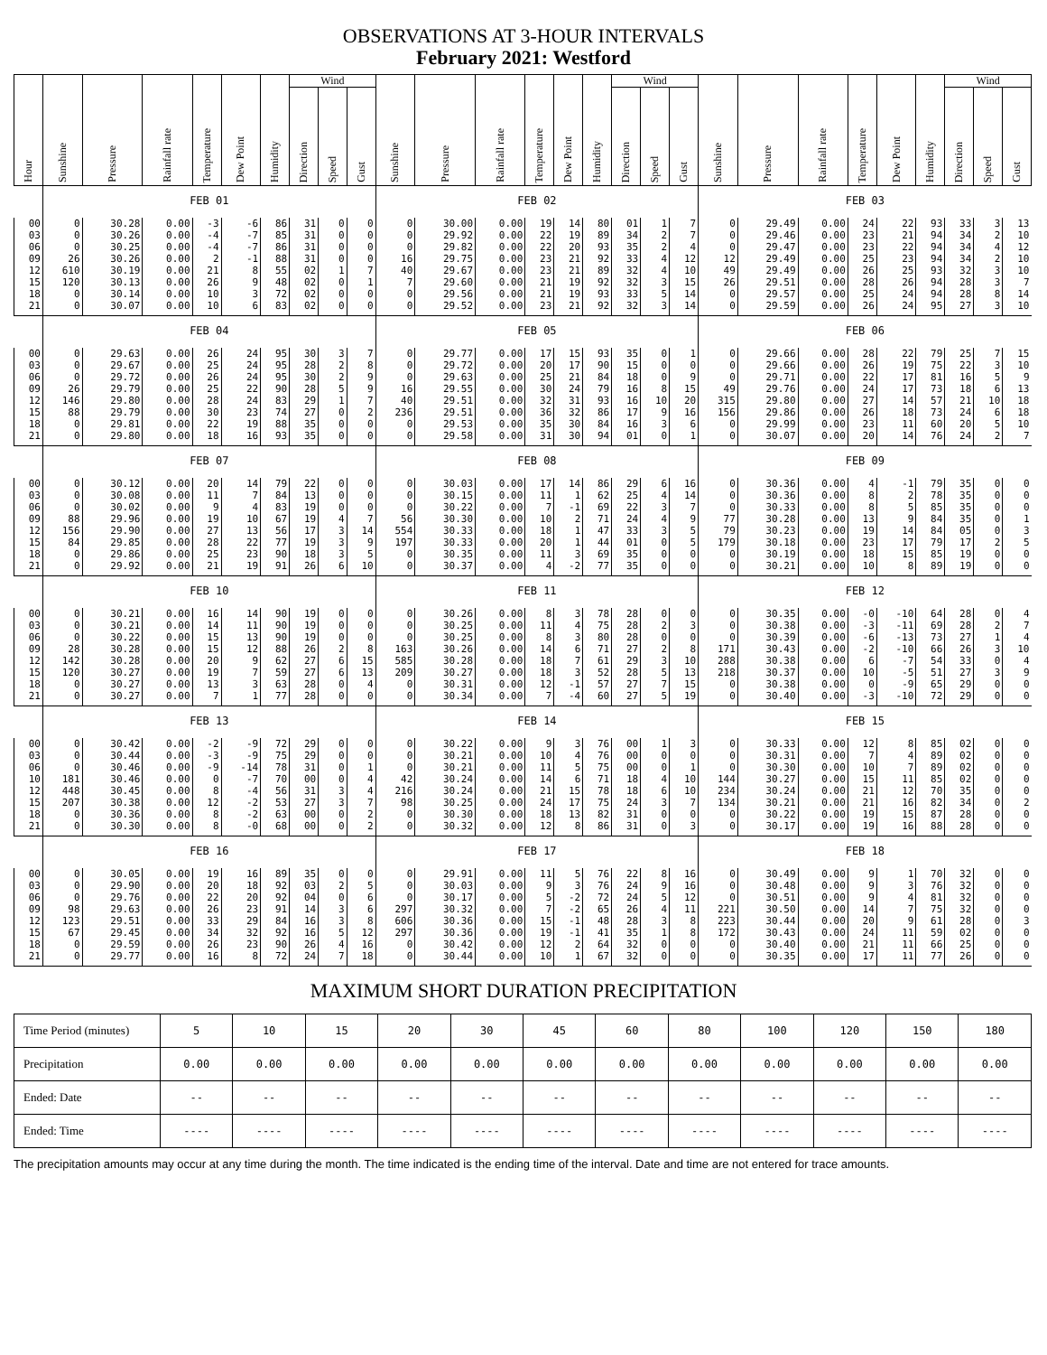OBSERVATIONS AT 3-HOUR INTERVALS
February 2021: Westford
| Hour | Sunshine | Pressure | Rainfall rate | Temperature | Dew Point | Humidity | Wind | | | Sunshine | Pressure | Rainfall rate | Temperature | Dew Point | Humidity | Wind | | | Sunshine | Pressure | Rainfall rate | Temperature | Dew Point | Humidity | Wind | | |
| --- | --- | --- | --- | --- | --- | --- | --- | --- | --- | --- | --- | --- | --- | --- | --- | --- | --- | --- | --- | --- | --- | --- | --- | --- | --- | --- | --- |
| | | | | | | | Direction | Speed | Gust | | | | | | | Direction | Speed | Gust | | | | | | | Direction | Speed | Gust |
| | FEB 01 | | | | | | | | | FEB 02 | | | | | | | | | FEB 03 | | | | | | | | |
| 00 | 0 | 30.28 | 0.00 | -3 | -6 | 86 | 31 | 0 | 0 | 0 | 30.00 | 0.00 | 19 | 14 | 80 | 01 | 1 | 7 | 0 | 29.49 | 0.00 | 24 | 22 | 93 | 33 | 3 | 13 |
| 03 | 0 | 30.26 | 0.00 | -4 | -7 | 85 | 31 | 0 | 0 | 0 | 29.92 | 0.00 | 22 | 19 | 89 | 34 | 2 | 7 | 0 | 29.46 | 0.00 | 23 | 21 | 94 | 34 | 2 | 10 |
| 06 | 0 | 30.25 | 0.00 | -4 | -7 | 86 | 31 | 0 | 0 | 0 | 29.82 | 0.00 | 22 | 20 | 93 | 35 | 2 | 4 | 0 | 29.47 | 0.00 | 23 | 22 | 94 | 34 | 4 | 12 |
| 09 | 26 | 30.26 | 0.00 | 2 | -1 | 88 | 31 | 0 | 0 | 16 | 29.75 | 0.00 | 23 | 21 | 92 | 33 | 4 | 12 | 12 | 29.49 | 0.00 | 25 | 23 | 94 | 34 | 2 | 10 |
| 12 | 610 | 30.19 | 0.00 | 21 | 8 | 55 | 02 | 1 | 7 | 40 | 29.67 | 0.00 | 23 | 21 | 89 | 32 | 4 | 10 | 49 | 29.49 | 0.00 | 26 | 25 | 93 | 32 | 3 | 10 |
| 15 | 120 | 30.13 | 0.00 | 26 | 9 | 48 | 02 | 0 | 1 | 7 | 29.60 | 0.00 | 21 | 19 | 92 | 32 | 3 | 15 | 26 | 29.51 | 0.00 | 28 | 26 | 94 | 28 | 3 | 7 |
| 18 | 0 | 30.14 | 0.00 | 10 | 3 | 72 | 02 | 0 | 0 | 0 | 29.56 | 0.00 | 21 | 19 | 93 | 33 | 5 | 14 | 0 | 29.57 | 0.00 | 25 | 24 | 94 | 28 | 8 | 14 |
| 21 | 0 | 30.07 | 0.00 | 10 | 6 | 83 | 02 | 0 | 0 | 0 | 29.52 | 0.00 | 23 | 21 | 92 | 32 | 3 | 14 | 0 | 29.59 | 0.00 | 26 | 24 | 95 | 27 | 3 | 10 |
| | FEB 04 | | | | | | | | | FEB 05 | | | | | | | | | FEB 06 | | | | | | | | |
| 00 | 0 | 29.63 | 0.00 | 26 | 24 | 95 | 30 | 3 | 7 | 0 | 29.77 | 0.00 | 17 | 15 | 93 | 35 | 0 | 1 | 0 | 29.66 | 0.00 | 28 | 22 | 79 | 25 | 7 | 15 |
| 03 | 0 | 29.67 | 0.00 | 25 | 24 | 95 | 28 | 2 | 8 | 0 | 29.72 | 0.00 | 20 | 17 | 90 | 15 | 0 | 0 | 0 | 29.66 | 0.00 | 26 | 19 | 75 | 22 | 3 | 10 |
| 06 | 0 | 29.72 | 0.00 | 26 | 24 | 95 | 30 | 2 | 9 | 0 | 29.63 | 0.00 | 25 | 21 | 84 | 18 | 0 | 9 | 0 | 29.71 | 0.00 | 22 | 17 | 81 | 16 | 5 | 9 |
| 09 | 26 | 29.79 | 0.00 | 25 | 22 | 90 | 28 | 5 | 9 | 16 | 29.55 | 0.00 | 30 | 24 | 79 | 16 | 8 | 15 | 49 | 29.76 | 0.00 | 24 | 17 | 73 | 18 | 6 | 13 |
| 12 | 146 | 29.80 | 0.00 | 28 | 24 | 83 | 29 | 1 | 7 | 40 | 29.51 | 0.00 | 32 | 31 | 93 | 16 | 10 | 20 | 315 | 29.80 | 0.00 | 27 | 14 | 57 | 21 | 10 | 18 |
| 15 | 88 | 29.79 | 0.00 | 30 | 23 | 74 | 27 | 0 | 2 | 236 | 29.51 | 0.00 | 36 | 32 | 86 | 17 | 9 | 16 | 156 | 29.86 | 0.00 | 26 | 18 | 73 | 24 | 6 | 18 |
| 18 | 0 | 29.81 | 0.00 | 22 | 19 | 88 | 35 | 0 | 0 | 0 | 29.53 | 0.00 | 35 | 30 | 84 | 16 | 3 | 6 | 0 | 29.99 | 0.00 | 23 | 11 | 60 | 20 | 5 | 10 |
| 21 | 0 | 29.80 | 0.00 | 18 | 16 | 93 | 35 | 0 | 0 | 0 | 29.58 | 0.00 | 31 | 30 | 94 | 01 | 0 | 1 | 0 | 30.07 | 0.00 | 20 | 14 | 76 | 24 | 2 | 7 |
| | FEB 07 | | | | | | | | | FEB 08 | | | | | | | | | FEB 09 | | | | | | | | |
| 00 | 0 | 30.12 | 0.00 | 20 | 14 | 79 | 22 | 0 | 0 | 0 | 30.03 | 0.00 | 17 | 14 | 86 | 29 | 6 | 16 | 0 | 30.36 | 0.00 | 4 | -1 | 79 | 35 | 0 | 0 |
| 03 | 0 | 30.08 | 0.00 | 11 | 7 | 84 | 13 | 0 | 0 | 0 | 30.15 | 0.00 | 11 | 1 | 62 | 25 | 4 | 14 | 0 | 30.36 | 0.00 | 8 | 2 | 78 | 35 | 0 | 0 |
| 06 | 0 | 30.02 | 0.00 | 9 | 4 | 83 | 19 | 0 | 0 | 0 | 30.22 | 0.00 | 7 | -1 | 69 | 22 | 3 | 7 | 0 | 30.33 | 0.00 | 8 | 5 | 85 | 35 | 0 | 0 |
| 09 | 88 | 29.96 | 0.00 | 19 | 10 | 67 | 19 | 4 | 7 | 56 | 30.30 | 0.00 | 10 | 2 | 71 | 24 | 4 | 9 | 77 | 30.28 | 0.00 | 13 | 9 | 84 | 35 | 0 | 1 |
| 12 | 156 | 29.90 | 0.00 | 27 | 13 | 56 | 17 | 3 | 14 | 554 | 30.33 | 0.00 | 18 | 1 | 47 | 33 | 3 | 5 | 79 | 30.23 | 0.00 | 19 | 14 | 84 | 05 | 0 | 3 |
| 15 | 84 | 29.85 | 0.00 | 28 | 22 | 77 | 19 | 3 | 9 | 197 | 30.33 | 0.00 | 20 | 1 | 44 | 01 | 0 | 5 | 179 | 30.18 | 0.00 | 23 | 17 | 79 | 17 | 2 | 5 |
| 18 | 0 | 29.86 | 0.00 | 25 | 23 | 90 | 18 | 3 | 5 | 0 | 30.35 | 0.00 | 11 | 3 | 69 | 35 | 0 | 0 | 0 | 30.19 | 0.00 | 18 | 15 | 85 | 19 | 0 | 0 |
| 21 | 0 | 29.92 | 0.00 | 21 | 19 | 91 | 26 | 6 | 10 | 0 | 30.37 | 0.00 | 4 | -2 | 77 | 35 | 0 | 0 | 0 | 30.21 | 0.00 | 10 | 8 | 89 | 19 | 0 | 0 |
| | FEB 10 | | | | | | | | | FEB 11 | | | | | | | | | FEB 12 | | | | | | | | |
| 00 | 0 | 30.21 | 0.00 | 16 | 14 | 90 | 19 | 0 | 0 | 0 | 30.26 | 0.00 | 8 | 3 | 78 | 28 | 0 | 0 | 0 | 30.35 | 0.00 | -0 | -10 | 64 | 28 | 0 | 4 |
| 03 | 0 | 30.21 | 0.00 | 14 | 11 | 90 | 19 | 0 | 0 | 0 | 30.25 | 0.00 | 11 | 4 | 75 | 28 | 2 | 3 | 0 | 30.38 | 0.00 | -3 | -11 | 69 | 28 | 2 | 7 |
| 06 | 0 | 30.22 | 0.00 | 15 | 13 | 90 | 19 | 0 | 0 | 0 | 30.25 | 0.00 | 8 | 3 | 80 | 28 | 0 | 0 | 0 | 30.39 | 0.00 | -6 | -13 | 73 | 27 | 1 | 4 |
| 09 | 28 | 30.28 | 0.00 | 15 | 12 | 88 | 26 | 2 | 8 | 163 | 30.26 | 0.00 | 14 | 6 | 71 | 27 | 2 | 8 | 171 | 30.43 | 0.00 | -2 | -10 | 66 | 26 | 3 | 10 |
| 12 | 142 | 30.28 | 0.00 | 20 | 9 | 62 | 27 | 6 | 15 | 585 | 30.28 | 0.00 | 18 | 7 | 61 | 29 | 3 | 10 | 288 | 30.38 | 0.00 | 6 | -7 | 54 | 33 | 0 | 4 |
| 15 | 120 | 30.27 | 0.00 | 19 | 7 | 59 | 27 | 6 | 13 | 209 | 30.27 | 0.00 | 18 | 3 | 52 | 28 | 5 | 13 | 218 | 30.37 | 0.00 | 10 | -5 | 51 | 27 | 3 | 9 |
| 18 | 0 | 30.27 | 0.00 | 13 | 3 | 63 | 28 | 0 | 4 | 0 | 30.31 | 0.00 | 12 | -1 | 57 | 27 | 7 | 15 | 0 | 30.38 | 0.00 | 0 | -9 | 65 | 29 | 0 | 0 |
| 21 | 0 | 30.27 | 0.00 | 7 | 1 | 77 | 28 | 0 | 0 | 0 | 30.34 | 0.00 | 7 | -4 | 60 | 27 | 5 | 19 | 0 | 30.40 | 0.00 | -3 | -10 | 72 | 29 | 0 | 0 |
| | FEB 13 | | | | | | | | | FEB 14 | | | | | | | | | FEB 15 | | | | | | | | |
| 00 | 0 | 30.42 | 0.00 | -2 | -9 | 72 | 29 | 0 | 0 | 0 | 30.22 | 0.00 | 9 | 3 | 76 | 00 | 1 | 3 | 0 | 30.33 | 0.00 | 12 | 8 | 85 | 02 | 0 | 0 |
| 03 | 0 | 30.44 | 0.00 | -3 | -9 | 75 | 29 | 0 | 0 | 0 | 30.21 | 0.00 | 10 | 4 | 76 | 00 | 0 | 0 | 0 | 30.31 | 0.00 | 7 | 4 | 89 | 02 | 0 | 0 |
| 06 | 0 | 30.46 | 0.00 | -9 | -14 | 78 | 31 | 0 | 1 | 0 | 30.21 | 0.00 | 11 | 5 | 75 | 00 | 0 | 1 | 0 | 30.30 | 0.00 | 10 | 7 | 89 | 02 | 0 | 0 |
| 10 | 181 | 30.46 | 0.00 | 0 | -7 | 70 | 00 | 0 | 4 | 42 | 30.24 | 0.00 | 14 | 6 | 71 | 18 | 4 | 10 | 144 | 30.27 | 0.00 | 15 | 11 | 85 | 02 | 0 | 0 |
| 12 | 448 | 30.45 | 0.00 | 8 | -4 | 56 | 31 | 3 | 4 | 216 | 30.24 | 0.00 | 21 | 15 | 78 | 18 | 6 | 10 | 234 | 30.24 | 0.00 | 21 | 12 | 70 | 35 | 0 | 0 |
| 15 | 207 | 30.38 | 0.00 | 12 | -2 | 53 | 27 | 3 | 7 | 98 | 30.25 | 0.00 | 24 | 17 | 75 | 24 | 3 | 7 | 134 | 30.21 | 0.00 | 21 | 16 | 82 | 34 | 0 | 2 |
| 18 | 0 | 30.36 | 0.00 | 8 | -2 | 63 | 00 | 0 | 2 | 0 | 30.30 | 0.00 | 18 | 13 | 82 | 31 | 0 | 0 | 0 | 30.22 | 0.00 | 19 | 15 | 87 | 28 | 0 | 0 |
| 21 | 0 | 30.30 | 0.00 | 8 | -0 | 68 | 00 | 0 | 2 | 0 | 30.32 | 0.00 | 12 | 8 | 86 | 31 | 0 | 3 | 0 | 30.17 | 0.00 | 19 | 16 | 88 | 28 | 0 | 0 |
| | FEB 16 | | | | | | | | | FEB 17 | | | | | | | | | FEB 18 | | | | | | | | |
| 00 | 0 | 30.05 | 0.00 | 19 | 16 | 89 | 35 | 0 | 0 | 0 | 29.91 | 0.00 | 11 | 5 | 76 | 22 | 8 | 16 | 0 | 30.49 | 0.00 | 9 | 1 | 70 | 32 | 0 | 0 |
| 03 | 0 | 29.90 | 0.00 | 20 | 18 | 92 | 03 | 2 | 5 | 0 | 30.03 | 0.00 | 9 | 3 | 76 | 24 | 9 | 16 | 0 | 30.48 | 0.00 | 9 | 3 | 76 | 32 | 0 | 0 |
| 06 | 0 | 29.76 | 0.00 | 22 | 20 | 92 | 04 | 0 | 6 | 0 | 30.17 | 0.00 | 5 | -2 | 72 | 24 | 5 | 12 | 0 | 30.51 | 0.00 | 9 | 4 | 81 | 32 | 0 | 0 |
| 09 | 98 | 29.63 | 0.00 | 26 | 23 | 91 | 14 | 3 | 6 | 297 | 30.32 | 0.00 | 7 | -2 | 65 | 26 | 4 | 11 | 221 | 30.50 | 0.00 | 14 | 7 | 75 | 32 | 0 | 0 |
| 12 | 123 | 29.51 | 0.00 | 33 | 29 | 84 | 16 | 3 | 8 | 606 | 30.36 | 0.00 | 15 | -1 | 48 | 28 | 3 | 8 | 223 | 30.44 | 0.00 | 20 | 9 | 61 | 28 | 0 | 3 |
| 15 | 67 | 29.45 | 0.00 | 34 | 32 | 92 | 16 | 5 | 12 | 297 | 30.36 | 0.00 | 19 | -1 | 41 | 35 | 1 | 8 | 172 | 30.43 | 0.00 | 24 | 11 | 59 | 02 | 0 | 0 |
| 18 | 0 | 29.59 | 0.00 | 26 | 23 | 90 | 26 | 4 | 16 | 0 | 30.42 | 0.00 | 12 | 2 | 64 | 32 | 0 | 0 | 0 | 30.40 | 0.00 | 21 | 11 | 66 | 25 | 0 | 0 |
| 21 | 0 | 29.77 | 0.00 | 16 | 8 | 72 | 24 | 7 | 18 | 0 | 30.44 | 0.00 | 10 | 1 | 67 | 32 | 0 | 0 | 0 | 30.35 | 0.00 | 17 | 11 | 77 | 26 | 0 | 0 |
MAXIMUM SHORT DURATION PRECIPITATION
| Time Period (minutes) | 5 | 10 | 15 | 20 | 30 | 45 | 60 | 80 | 100 | 120 | 150 | 180 |
| Precipitation | 0.00 | 0.00 | 0.00 | 0.00 | 0.00 | 0.00 | 0.00 | 0.00 | 0.00 | 0.00 | 0.00 | 0.00 |
| Ended: Date | -- | -- | -- | -- | -- | -- | -- | -- | -- | -- | -- | -- |
| Ended: Time | ---- | ---- | ---- | ---- | ---- | ---- | ---- | ---- | ---- | ---- | ---- | ---- |
The precipitation amounts may occur at any time during the month. The time indicated is the ending time of the interval. Date and time are not entered for trace amounts.